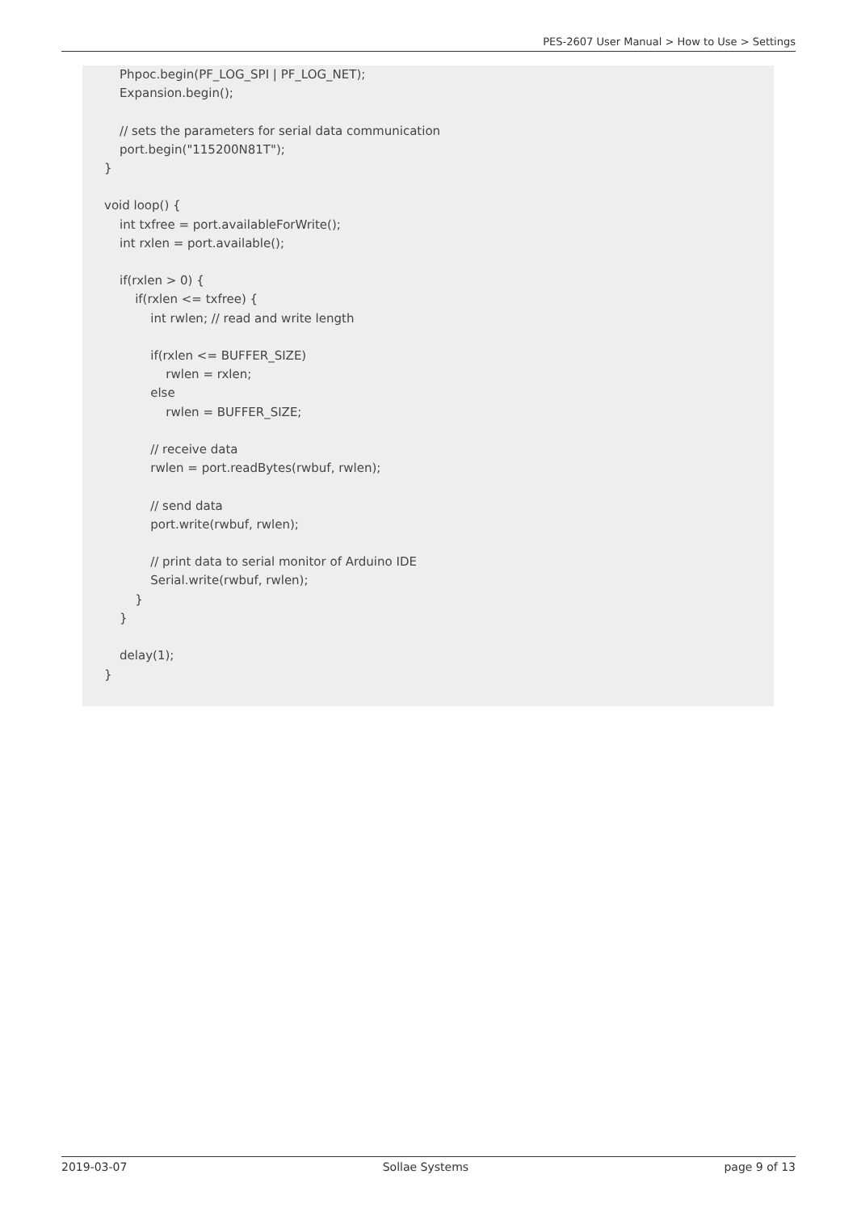PES-2607 User Manual > How to Use > Settings
    Phpoc.begin(PF_LOG_SPI | PF_LOG_NET);
    Expansion.begin();

    // sets the parameters for serial data communication
    port.begin("115200N81T");
}

void loop() {
    int txfree = port.availableForWrite();
    int rxlen = port.available();

    if(rxlen > 0) {
        if(rxlen <= txfree) {
            int rwlen; // read and write length

            if(rxlen <= BUFFER_SIZE)
                rwlen = rxlen;
            else
                rwlen = BUFFER_SIZE;

            // receive data
            rwlen = port.readBytes(rwbuf, rwlen);

            // send data
            port.write(rwbuf, rwlen);

            // print data to serial monitor of Arduino IDE
            Serial.write(rwbuf, rwlen);
        }
    }

    delay(1);
}
2019-03-07 Sollae Systems page 9 of 13